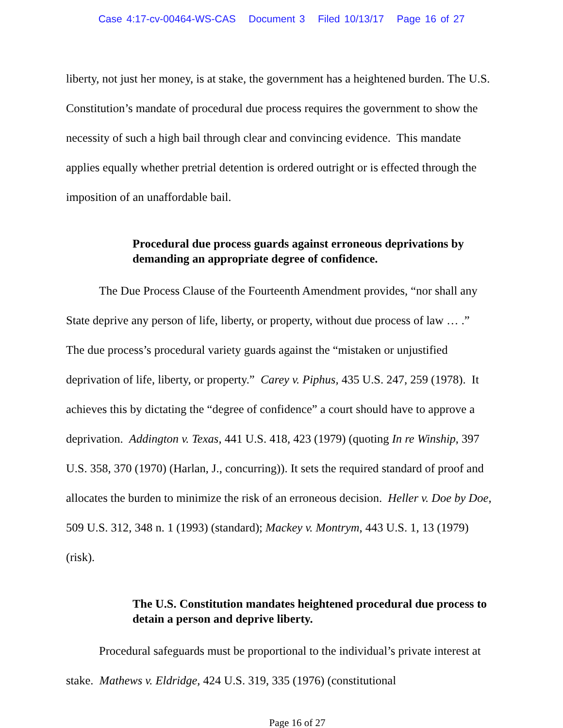Case 4:17-cv-00464-WS-CAS Document 3 Filed 10/13/17 Page 16 of 27
liberty, not just her money, is at stake, the government has a heightened burden. The U.S. Constitution’s mandate of procedural due process requires the government to show the necessity of such a high bail through clear and convincing evidence. This mandate applies equally whether pretrial detention is ordered outright or is effected through the imposition of an unaffordable bail.
Procedural due process guards against erroneous deprivations by demanding an appropriate degree of confidence.
The Due Process Clause of the Fourteenth Amendment provides, “nor shall any State deprive any person of life, liberty, or property, without due process of law … .” The due process’s procedural variety guards against the “mistaken or unjustified deprivation of life, liberty, or property.” Carey v. Piphus, 435 U.S. 247, 259 (1978). It achieves this by dictating the “degree of confidence” a court should have to approve a deprivation. Addington v. Texas, 441 U.S. 418, 423 (1979) (quoting In re Winship, 397 U.S. 358, 370 (1970) (Harlan, J., concurring)). It sets the required standard of proof and allocates the burden to minimize the risk of an erroneous decision. Heller v. Doe by Doe, 509 U.S. 312, 348 n. 1 (1993) (standard); Mackey v. Montrym, 443 U.S. 1, 13 (1979) (risk).
The U.S. Constitution mandates heightened procedural due process to detain a person and deprive liberty.
Procedural safeguards must be proportional to the individual’s private interest at stake. Mathews v. Eldridge, 424 U.S. 319, 335 (1976) (constitutional
Page 16 of 27